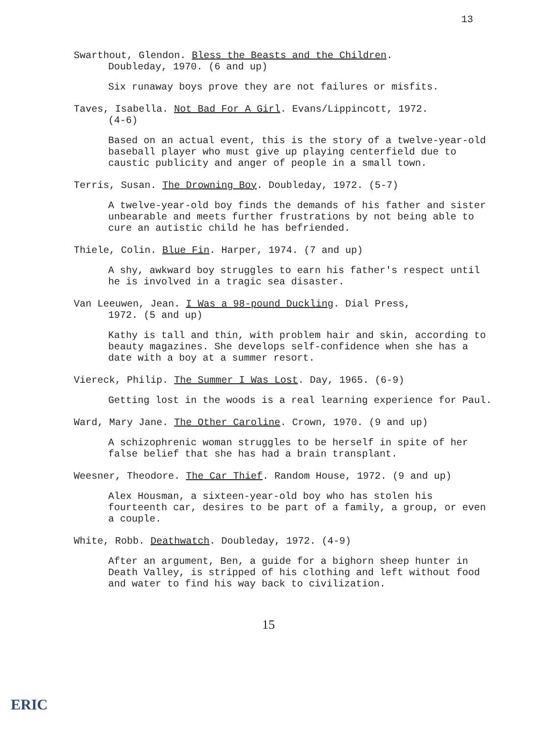13
Swarthout, Glendon. Bless the Beasts and the Children.
Doubleday, 1970. (6 and up)
Six runaway boys prove they are not failures or misfits.
Taves, Isabella. Not Bad For A Girl. Evans/Lippincott, 1972.
(4-6)
Based on an actual event, this is the story of a twelve-year-old baseball player who must give up playing centerfield due to caustic publicity and anger of people in a small town.
Terris, Susan. The Drowning Boy. Doubleday, 1972. (5-7)
A twelve-year-old boy finds the demands of his father and sister unbearable and meets further frustrations by not being able to cure an autistic child he has befriended.
Thiele, Colin. Blue Fin. Harper, 1974. (7 and up)
A shy, awkward boy struggles to earn his father's respect until he is involved in a tragic sea disaster.
Van Leeuwen, Jean. I Was a 98-pound Duckling. Dial Press,
1972. (5 and up)
Kathy is tall and thin, with problem hair and skin, according to beauty magazines. She develops self-confidence when she has a date with a boy at a summer resort.
Viereck, Philip. The Summer I Was Lost. Day, 1965. (6-9)
Getting lost in the woods is a real learning experience for Paul.
Ward, Mary Jane. The Other Caroline. Crown, 1970. (9 and up)
A schizophrenic woman struggles to be herself in spite of her false belief that she has had a brain transplant.
Weesner, Theodore. The Car Thief. Random House, 1972. (9 and up)
Alex Housman, a sixteen-year-old boy who has stolen his fourteenth car, desires to be part of a family, a group, or even a couple.
White, Robb. Deathwatch. Doubleday, 1972. (4-9)
After an argument, Ben, a guide for a bighorn sheep hunter in Death Valley, is stripped of his clothing and left without food and water to find his way back to civilization.
15
ERIC